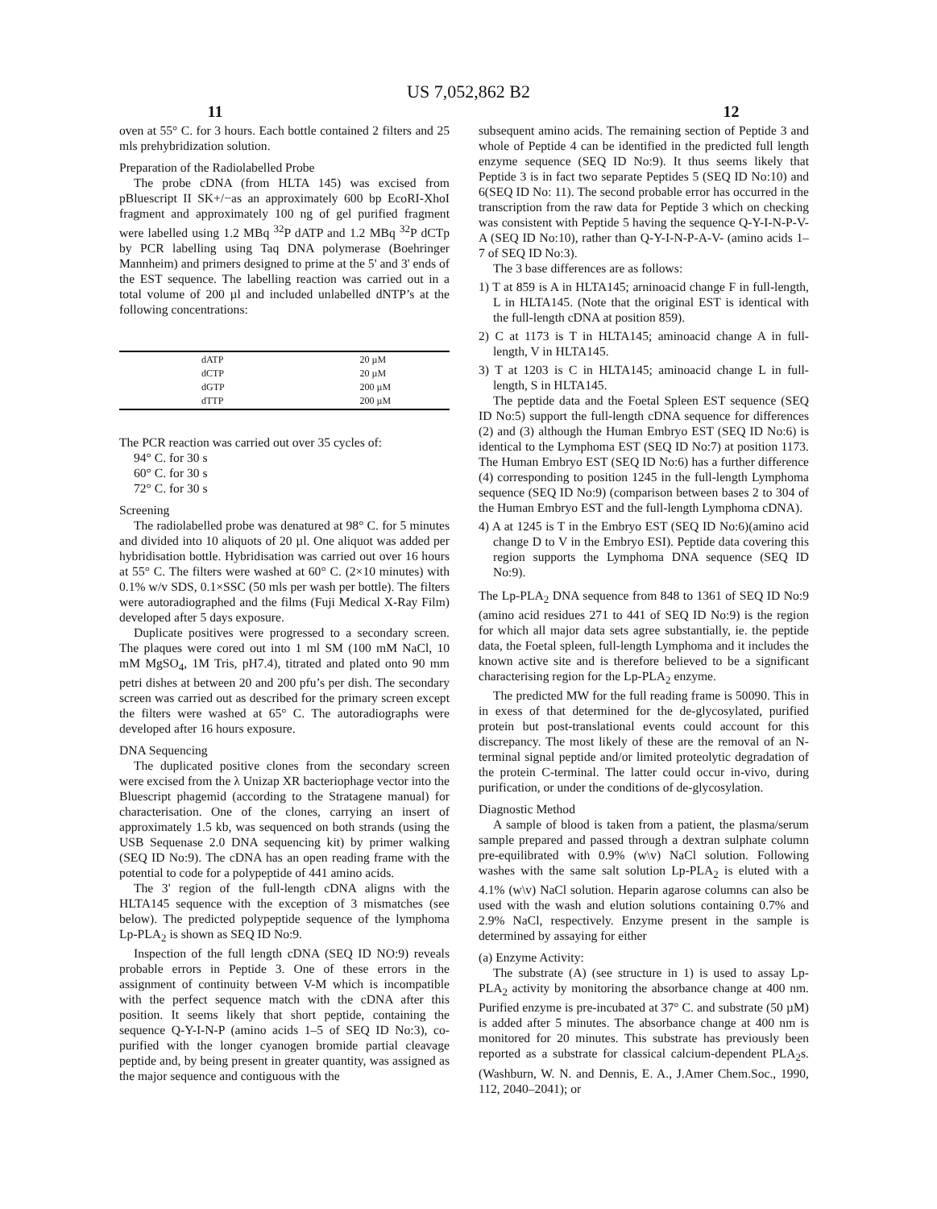US 7,052,862 B2
11 12
oven at 55° C. for 3 hours. Each bottle contained 2 filters and 25 mls prehybridization solution.
Preparation of the Radiolabelled Probe
The probe cDNA (from HLTA 145) was excised from pBluescript II SK+/−as an approximately 600 bp EcoRI-XhoI fragment and approximately 100 ng of gel purified fragment were labelled using 1.2 MBq <sup>32</sup>P dATP and 1.2 MBq <sup>32</sup>P dCTp by PCR labelling using Taq DNA polymerase (Boehringer Mannheim) and primers designed to prime at the 5' and 3' ends of the EST sequence. The labelling reaction was carried out in a total volume of 200 µl and included unlabelled dNTP’s at the following concentrations:
| dATP | 20 µM |
| dCTP | 20 µM |
| dGTP | 200 µM |
| dTTP | 200 µM |
The PCR reaction was carried out over 35 cycles of:
94° C. for 30 s
60° C. for 30 s
72° C. for 30 s
Screening
The radiolabelled probe was denatured at 98° C. for 5 minutes and divided into 10 aliquots of 20 µl. One aliquot was added per hybridisation bottle. Hybridisation was carried out over 16 hours at 55° C. The filters were washed at 60° C. (2×10 minutes) with 0.1% w/v SDS, 0.1×SSC (50 mls per wash per bottle). The filters were autoradiographed and the films (Fuji Medical X-Ray Film) developed after 5 days exposure.
Duplicate positives were progressed to a secondary screen. The plaques were cored out into 1 ml SM (100 mM NaCl, 10 mM MgSO<sub>4</sub>, 1M Tris, pH7.4), titrated and plated onto 90 mm petri dishes at between 20 and 200 pfu’s per dish. The secondary screen was carried out as described for the primary screen except the filters were washed at 65° C. The autoradiographs were developed after 16 hours exposure.
DNA Sequencing
The duplicated positive clones from the secondary screen were excised from the λ Unizap XR bacteriophage vector into the Bluescript phagemid (according to the Stratagene manual) for characterisation. One of the clones, carrying an insert of approximately 1.5 kb, was sequenced on both strands (using the USB Sequenase 2.0 DNA sequencing kit) by primer walking (SEQ ID No:9). The cDNA has an open reading frame with the potential to code for a polypeptide of 441 amino acids.
The 3' region of the full-length cDNA aligns with the HLTA145 sequence with the exception of 3 mismatches (see below). The predicted polypeptide sequence of the lymphoma Lp-PLA<sub>2</sub> is shown as SEQ ID No:9.
Inspection of the full length cDNA (SEQ ID NO:9) reveals probable errors in Peptide 3. One of these errors in the assignment of continuity between V-M which is incompatible with the perfect sequence match with the cDNA after this position. It seems likely that short peptide, containing the sequence Q-Y-I-N-P (amino acids 1–5 of SEQ ID No:3), co-purified with the longer cyanogen bromide partial cleavage peptide and, by being present in greater quantity, was assigned as the major sequence and contiguous with the
subsequent amino acids. The remaining section of Peptide 3 and whole of Peptide 4 can be identified in the predicted full length enzyme sequence (SEQ ID No:9). It thus seems likely that Peptide 3 is in fact two separate Peptides 5 (SEQ ID No:10) and 6(SEQ ID No: 11). The second probable error has occurred in the transcription from the raw data for Peptide 3 which on checking was consistent with Peptide 5 having the sequence Q-Y-I-N-P-V-A (SEQ ID No:10), rather than Q-Y-I-N-P-A-V- (amino acids 1–7 of SEQ ID No:3).
The 3 base differences are as follows:
1) T at 859 is A in HLTA145; arninoacid change F in full-length, L in HLTA145. (Note that the original EST is identical with the full-length cDNA at position 859).
2) C at 1173 is T in HLTA145; aminoacid change A in full-length, V in HLTA145.
3) T at 1203 is C in HLTA145; aminoacid change L in full-length, S in HLTA145.
The peptide data and the Foetal Spleen EST sequence (SEQ ID No:5) support the full-length cDNA sequence for differences (2) and (3) although the Human Embryo EST (SEQ ID No:6) is identical to the Lymphoma EST (SEQ ID No:7) at position 1173. The Human Embryo EST (SEQ ID No:6) has a further difference (4) corresponding to position 1245 in the full-length Lymphoma sequence (SEQ ID No:9) (comparison between bases 2 to 304 of the Human Embryo EST and the full-length Lymphoma cDNA).
4) A at 1245 is T in the Embryo EST (SEQ ID No:6)(amino acid change D to V in the Embryo ESI). Peptide data covering this region supports the Lymphoma DNA sequence (SEQ ID No:9).
The Lp-PLA<sub>2</sub> DNA sequence from 848 to 1361 of SEQ ID No:9 (amino acid residues 271 to 441 of SEQ ID No:9) is the region for which all major data sets agree substantially, ie. the peptide data, the Foetal spleen, full-length Lymphoma and it includes the known active site and is therefore believed to be a significant characterising region for the Lp-PLA<sub>2</sub> enzyme.
The predicted MW for the full reading frame is 50090. This in in exess of that determined for the de-glycosylated, purified protein but post-translational events could account for this discrepancy. The most likely of these are the removal of an N-terminal signal peptide and/or limited proteolytic degradation of the protein C-terminal. The latter could occur in-vivo, during purification, or under the conditions of de-glycosylation.
Diagnostic Method
A sample of blood is taken from a patient, the plasma/serum sample prepared and passed through a dextran sulphate column pre-equilibrated with 0.9% (w\v) NaCl solution. Following washes with the same salt solution Lp-PLA<sub>2</sub> is eluted with a 4.1% (w\v) NaCl solution. Heparin agarose columns can also be used with the wash and elution solutions containing 0.7% and 2.9% NaCl, respectively. Enzyme present in the sample is determined by assaying for either
(a) Enzyme Activity:
The substrate (A) (see structure in 1) is used to assay Lp-PLA<sub>2</sub> activity by monitoring the absorbance change at 400 nm. Purified enzyme is pre-incubated at 37° C. and substrate (50 µM) is added after 5 minutes. The absorbance change at 400 nm is monitored for 20 minutes. This substrate has previously been reported as a substrate for classical calcium-dependent PLA<sub>2</sub>s. (Washburn, W. N. and Dennis, E. A., J.Amer Chem.Soc., 1990, 112, 2040–2041); or